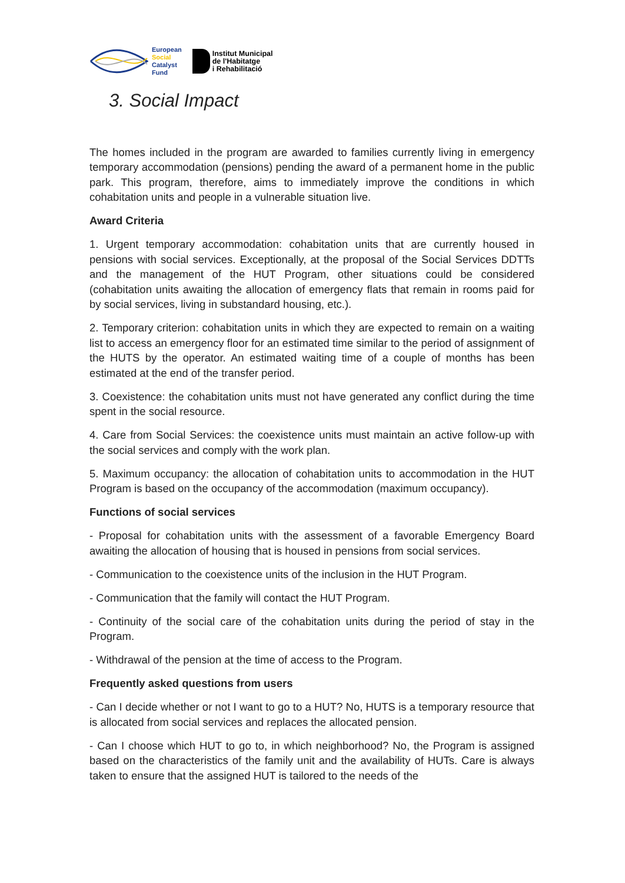European
Social
Catalyst
Fund
Institut Municipal
de l'Habitatge
i Rehabilitació
3. Social Impact
The homes included in the program are awarded to families currently living in emergency temporary accommodation (pensions) pending the award of a permanent home in the public park. This program, therefore, aims to immediately improve the conditions in which cohabitation units and people in a vulnerable situation live.
Award Criteria
1. Urgent temporary accommodation: cohabitation units that are currently housed in pensions with social services. Exceptionally, at the proposal of the Social Services DDTTs and the management of the HUT Program, other situations could be considered (cohabitation units awaiting the allocation of emergency flats that remain in rooms paid for by social services, living in substandard housing, etc.).
2. Temporary criterion: cohabitation units in which they are expected to remain on a waiting list to access an emergency floor for an estimated time similar to the period of assignment of the HUTS by the operator. An estimated waiting time of a couple of months has been estimated at the end of the transfer period.
3. Coexistence: the cohabitation units must not have generated any conflict during the time spent in the social resource.
4. Care from Social Services: the coexistence units must maintain an active follow-up with the social services and comply with the work plan.
5. Maximum occupancy: the allocation of cohabitation units to accommodation in the HUT Program is based on the occupancy of the accommodation (maximum occupancy).
Functions of social services
- Proposal for cohabitation units with the assessment of a favorable Emergency Board awaiting the allocation of housing that is housed in pensions from social services.
- Communication to the coexistence units of the inclusion in the HUT Program.
- Communication that the family will contact the HUT Program.
- Continuity of the social care of the cohabitation units during the period of stay in the Program.
- Withdrawal of the pension at the time of access to the Program.
Frequently asked questions from users
- Can I decide whether or not I want to go to a HUT? No, HUTS is a temporary resource that is allocated from social services and replaces the allocated pension.
- Can I choose which HUT to go to, in which neighborhood? No, the Program is assigned based on the characteristics of the family unit and the availability of HUTs. Care is always taken to ensure that the assigned HUT is tailored to the needs of the